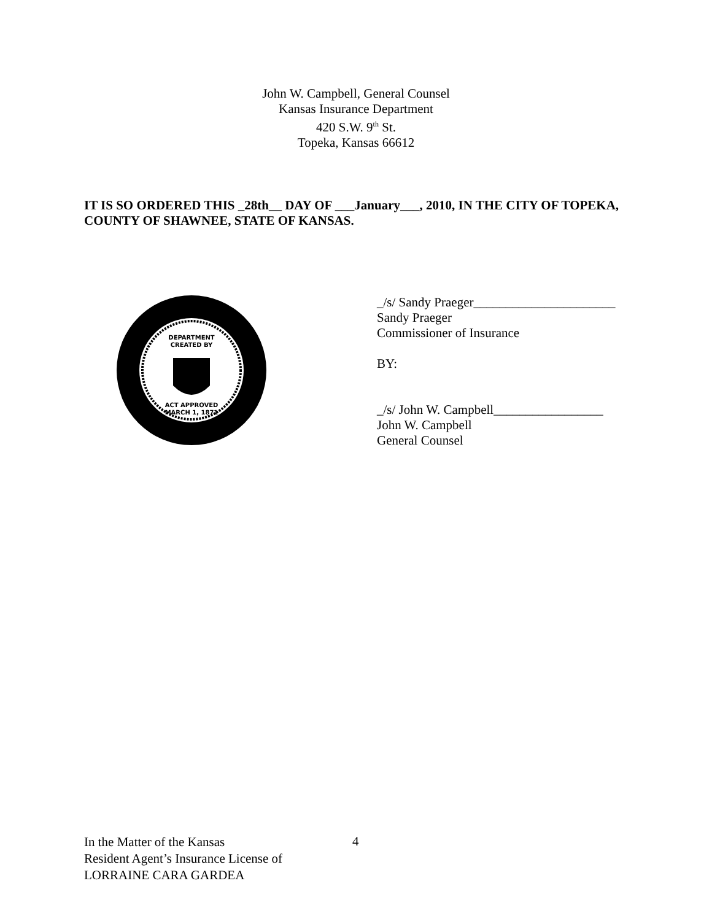John W. Campbell, General Counsel
Kansas Insurance Department
420 S.W. 9<sup>th</sup> St.
Topeka, Kansas 66612
IT IS SO ORDERED THIS _28th__ DAY OF ___January___, 2010, IN THE CITY OF TOPEKA, COUNTY OF SHAWNEE, STATE OF KANSAS.
DEPARTMENT
CREATED BY
ACT APPROVED
MARCH 1, 1871
_/s/ Sandy Praeger______________________
Sandy Praeger
Commissioner of Insurance
BY:
_/s/ John W. Campbell_________________
John W. Campbell
General Counsel
In the Matter of the Kansas
Resident Agent’s Insurance License of
LORRAINE CARA GARDEA
4